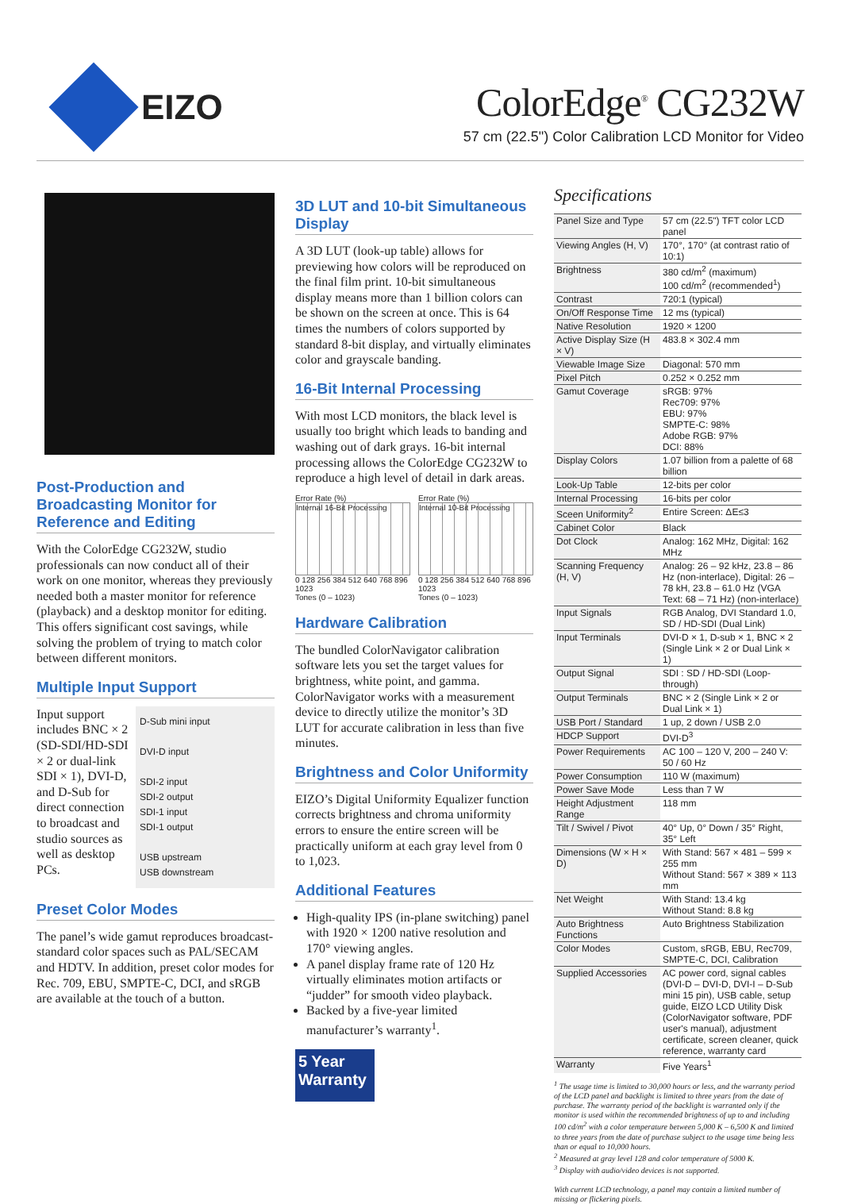EIZO
ColorEdge<sup>®</sup> CG232W
57 cm (22.5") Color Calibration LCD Monitor for Video
Post-Production and Broadcasting Monitor for Reference and Editing
With the ColorEdge CG232W, studio professionals can now conduct all of their work on one monitor, whereas they previously needed both a master monitor for reference (playback) and a desktop monitor for editing. This offers significant cost savings, while solving the problem of trying to match color between different monitors.
Multiple Input Support
Input support includes BNC × 2 (SD-SDI/HD-SDI × 2 or dual-link SDI × 1), DVI-D, and D-Sub for direct connection to broadcast and studio sources as well as desktop PCs.
D-Sub mini input
DVI-D input
SDI-2 input
SDI-2 output
SDI-1 input
SDI-1 output
USB upstream
USB downstream
Preset Color Modes
The panel’s wide gamut reproduces broadcast-standard color spaces such as PAL/SECAM and HDTV. In addition, preset color modes for Rec. 709, EBU, SMPTE-C, DCI, and sRGB are available at the touch of a button.
3D LUT and 10-bit Simultaneous Display
A 3D LUT (look-up table) allows for previewing how colors will be reproduced on the final film print. 10-bit simultaneous display means more than 1 billion colors can be shown on the screen at once. This is 64 times the numbers of colors supported by standard 8-bit display, and virtually eliminates color and grayscale banding.
16-Bit Internal Processing
With most LCD monitors, the black level is usually too bright which leads to banding and washing out of dark grays. 16-bit internal processing allows the ColorEdge CG232W to reproduce a high level of detail in dark areas.
Error Rate (%)
Internal 16-Bit Processing
0 128 256 384 512 640 768 896 1023
Tones (0 – 1023)
Error Rate (%)
Internal 10-Bit Processing
0 128 256 384 512 640 768 896 1023
Tones (0 – 1023)
Hardware Calibration
The bundled ColorNavigator calibration software lets you set the target values for brightness, white point, and gamma. ColorNavigator works with a measurement device to directly utilize the monitor’s 3D LUT for accurate calibration in less than five minutes.
Brightness and Color Uniformity
EIZO’s Digital Uniformity Equalizer function corrects brightness and chroma uniformity errors to ensure the entire screen will be practically uniform at each gray level from 0 to 1,023.
Additional Features
High-quality IPS (in-plane switching) panel with 1920 × 1200 native resolution and 170° viewing angles.
A panel display frame rate of 120 Hz virtually eliminates motion artifacts or “judder” for smooth video playback.
Backed by a five-year limited manufacturer’s warranty<sup>1</sup>.
5 Year Warranty
Specifications
| Panel Size and Type | 57 cm (22.5") TFT color LCD panel |
| Viewing Angles (H, V) | 170°, 170° (at contrast ratio of 10:1) |
| Brightness | 380 cd/m<sup>2</sup> (maximum) 100 cd/m<sup>2</sup> (recommended<sup>1</sup>) |
| Contrast | 720:1 (typical) |
| On/Off Response Time | 12 ms (typical) |
| Native Resolution | 1920 × 1200 |
| Active Display Size (H × V) | 483.8 × 302.4 mm |
| Viewable Image Size | Diagonal: 570 mm |
| Pixel Pitch | 0.252 × 0.252 mm |
| Gamut Coverage | sRGB: 97% Rec709: 97% EBU: 97% SMPTE-C: 98% Adobe RGB: 97% DCI: 88% |
| Display Colors | 1.07 billion from a palette of 68 billion |
| Look-Up Table | 12-bits per color |
| Internal Processing | 16-bits per color |
| Sceen Uniformity<sup>2</sup> | Entire Screen: ΔE≤3 |
| Cabinet Color | Black |
| Dot Clock | Analog: 162 MHz, Digital: 162 MHz |
| Scanning Frequency (H, V) | Analog: 26 – 92 kHz, 23.8 – 86 Hz (non-interlace), Digital: 26 – 78 kH, 23.8 – 61.0 Hz (VGA Text: 68 – 71 Hz) (non-interlace) |
| Input Signals | RGB Analog, DVI Standard 1.0, SD / HD-SDI (Dual Link) |
| Input Terminals | DVI-D × 1, D-sub × 1, BNC × 2 (Single Link × 2 or Dual Link × 1) |
| Output Signal | SDI : SD / HD-SDI (Loop-through) |
| Output Terminals | BNC × 2 (Single Link × 2 or Dual Link × 1) |
| USB Port / Standard | 1 up, 2 down / USB 2.0 |
| HDCP Support | DVI-D<sup>3</sup> |
| Power Requirements | AC 100 – 120 V, 200 – 240 V: 50 / 60 Hz |
| Power Consumption | 110 W (maximum) |
| Power Save Mode | Less than 7 W |
| Height Adjustment Range | 118 mm |
| Tilt / Swivel / Pivot | 40° Up, 0° Down / 35° Right, 35° Left |
| Dimensions (W × H × D) | With Stand: 567 × 481 – 599 × 255 mm Without Stand: 567 × 389 × 113 mm |
| Net Weight | With Stand: 13.4 kg Without Stand: 8.8 kg |
| Auto Brightness Functions | Auto Brightness Stabilization |
| Color Modes | Custom, sRGB, EBU, Rec709, SMPTE-C, DCI, Calibration |
| Supplied Accessories | AC power cord, signal cables (DVI-D – DVI-D, DVI-I – D-Sub mini 15 pin), USB cable, setup guide, EIZO LCD Utility Disk (ColorNavigator software, PDF user's manual), adjustment certificate, screen cleaner, quick reference, warranty card |
| Warranty | Five Years<sup>1</sup> |
<sup>1</sup> The usage time is limited to 30,000 hours or less, and the warranty period of the LCD panel and backlight is limited to three years from the date of purchase. The warranty period of the backlight is warranted only if the monitor is used within the recommended brightness of up to and including 100 cd/m<sup>2</sup> with a color temperature between 5,000 K – 6,500 K and limited to three years from the date of purchase subject to the usage time being less than or equal to 10,000 hours.
<sup>2</sup> Measured at gray level 128 and color temperature of 5000 K.
<sup>3</sup> Display with audio/video devices is not supported.
With current LCD technology, a panel may contain a limited number of missing or flickering pixels.